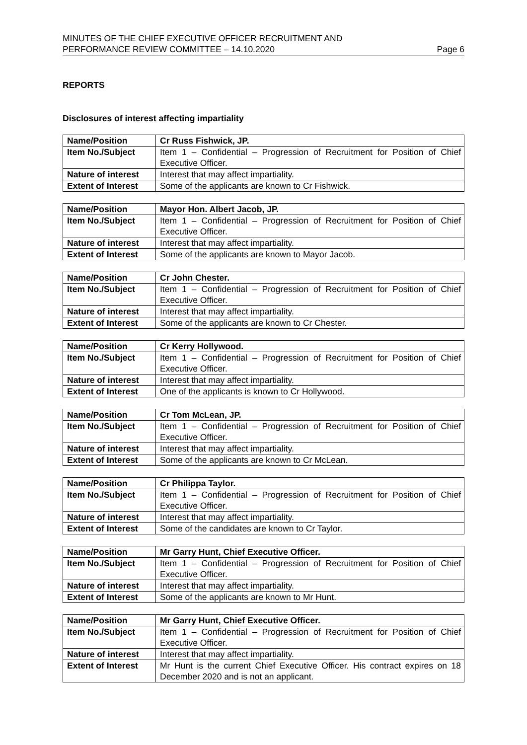MINUTES OF THE CHIEF EXECUTIVE OFFICER RECRUITMENT AND
PERFORMANCE REVIEW COMMITTEE – 14.10.2020
Page 6
REPORTS
Disclosures of interest affecting impartiality
| Name/Position | Cr Russ Fishwick, JP. |
| Item No./Subject | Item 1 – Confidential – Progression of Recruitment for Position of Chief Executive Officer. |
| Nature of interest | Interest that may affect impartiality. |
| Extent of Interest | Some of the applicants are known to Cr Fishwick. |
| Name/Position | Mayor Hon. Albert Jacob, JP. |
| Item No./Subject | Item 1 – Confidential – Progression of Recruitment for Position of Chief Executive Officer. |
| Nature of interest | Interest that may affect impartiality. |
| Extent of Interest | Some of the applicants are known to Mayor Jacob. |
| Name/Position | Cr John Chester. |
| Item No./Subject | Item 1 – Confidential – Progression of Recruitment for Position of Chief Executive Officer. |
| Nature of interest | Interest that may affect impartiality. |
| Extent of Interest | Some of the applicants are known to Cr Chester. |
| Name/Position | Cr Kerry Hollywood. |
| Item No./Subject | Item 1 – Confidential – Progression of Recruitment for Position of Chief Executive Officer. |
| Nature of interest | Interest that may affect impartiality. |
| Extent of Interest | One of the applicants is known to Cr Hollywood. |
| Name/Position | Cr Tom McLean, JP. |
| Item No./Subject | Item 1 – Confidential – Progression of Recruitment for Position of Chief Executive Officer. |
| Nature of interest | Interest that may affect impartiality. |
| Extent of Interest | Some of the applicants are known to Cr McLean. |
| Name/Position | Cr Philippa Taylor. |
| Item No./Subject | Item 1 – Confidential – Progression of Recruitment for Position of Chief Executive Officer. |
| Nature of interest | Interest that may affect impartiality. |
| Extent of Interest | Some of the candidates are known to Cr Taylor. |
| Name/Position | Mr Garry Hunt, Chief Executive Officer. |
| Item No./Subject | Item 1 – Confidential – Progression of Recruitment for Position of Chief Executive Officer. |
| Nature of interest | Interest that may affect impartiality. |
| Extent of Interest | Some of the applicants are known to Mr Hunt. |
| Name/Position | Mr Garry Hunt, Chief Executive Officer. |
| Item No./Subject | Item 1 – Confidential – Progression of Recruitment for Position of Chief Executive Officer. |
| Nature of interest | Interest that may affect impartiality. |
| Extent of Interest | Mr Hunt is the current Chief Executive Officer. His contract expires on 18 December 2020 and is not an applicant. |